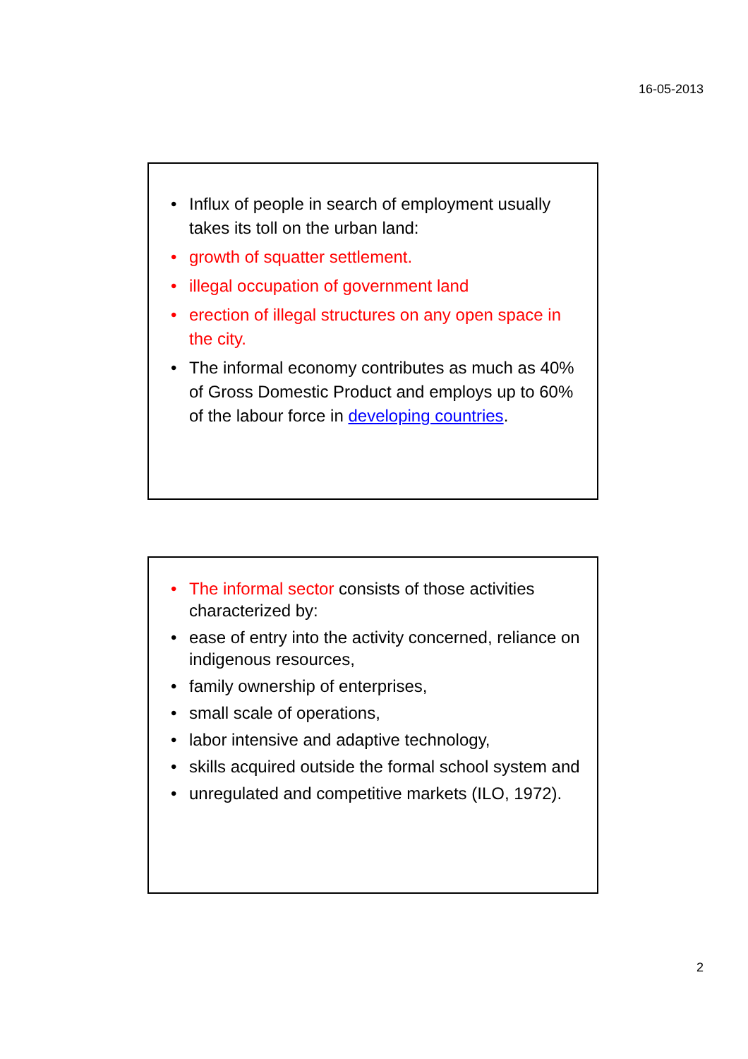16-05-2013
• Influx of people in search of employment usually takes its toll on the urban land:
• growth of squatter settlement.
• illegal occupation of government land
• erection of illegal structures on any open space in the city.
• The informal economy contributes as much as 40% of Gross Domestic Product and employs up to 60% of the labour force in developing countries.
• The informal sector consists of those activities characterized by:
• ease of entry into the activity concerned, reliance on indigenous resources,
• family ownership of enterprises,
• small scale of operations,
• labor intensive and adaptive technology,
• skills acquired outside the formal school system and
• unregulated and competitive markets (ILO, 1972).
2